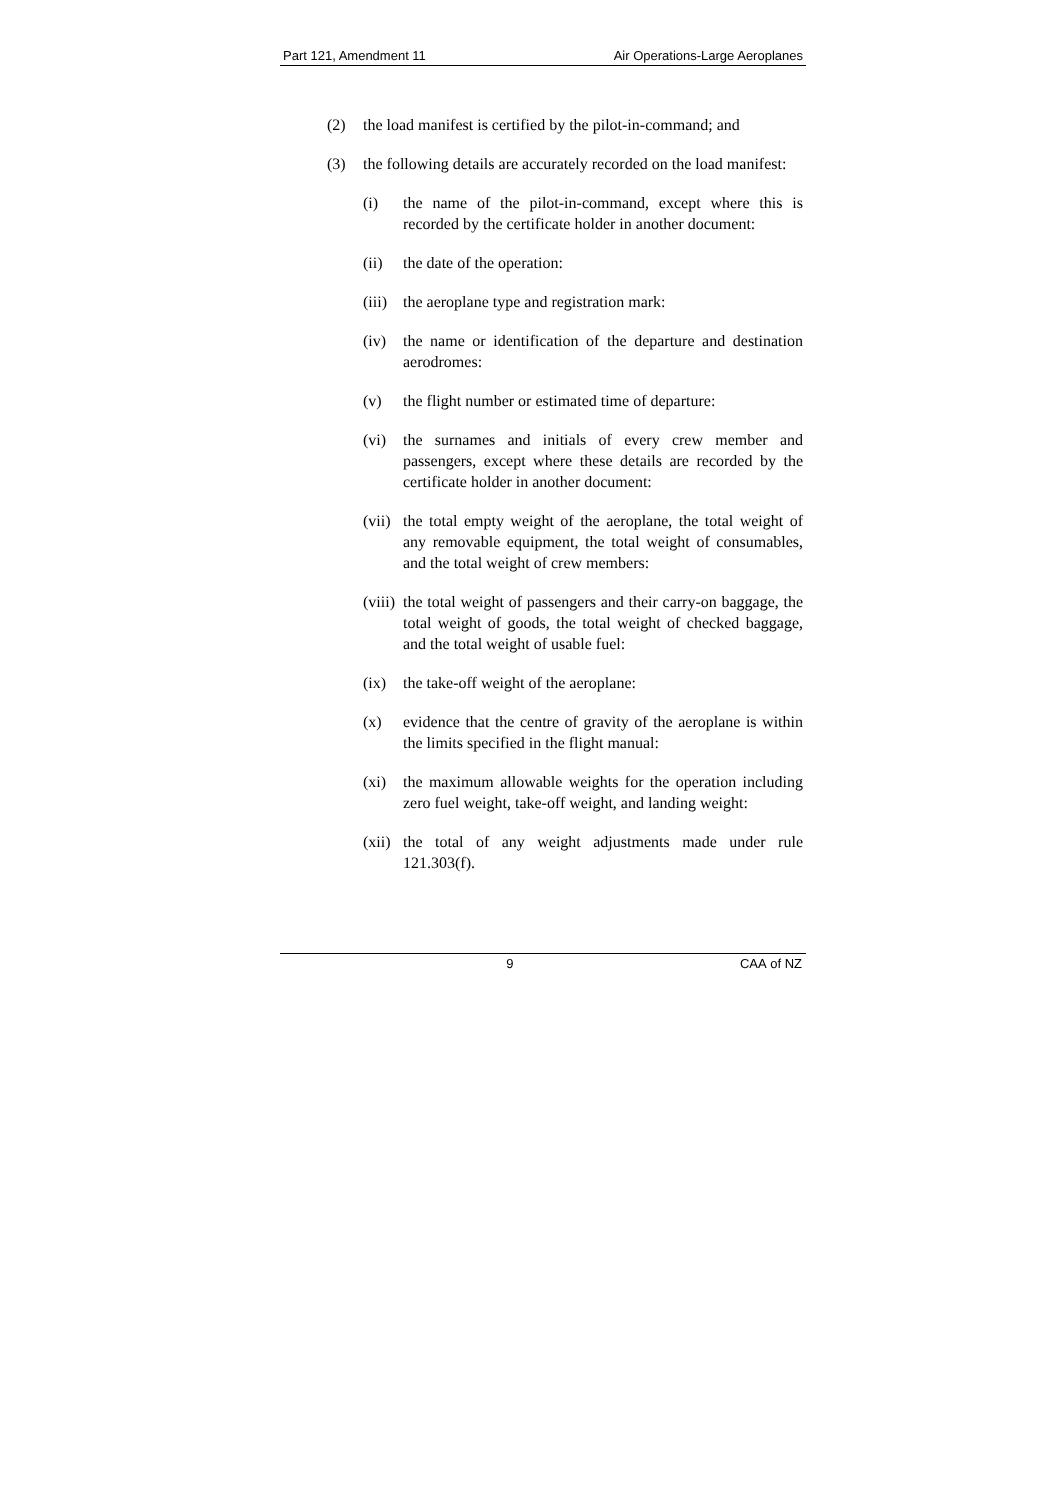Part 121, Amendment 11 Air Operations-Large Aeroplanes
(2) the load manifest is certified by the pilot-in-command; and
(3) the following details are accurately recorded on the load manifest:
(i) the name of the pilot-in-command, except where this is recorded by the certificate holder in another document:
(ii) the date of the operation:
(iii) the aeroplane type and registration mark:
(iv) the name or identification of the departure and destination aerodromes:
(v) the flight number or estimated time of departure:
(vi) the surnames and initials of every crew member and passengers, except where these details are recorded by the certificate holder in another document:
(vii) the total empty weight of the aeroplane, the total weight of any removable equipment, the total weight of consumables, and the total weight of crew members:
(viii) the total weight of passengers and their carry-on baggage, the total weight of goods, the total weight of checked baggage, and the total weight of usable fuel:
(ix) the take-off weight of the aeroplane:
(x) evidence that the centre of gravity of the aeroplane is within the limits specified in the flight manual:
(xi) the maximum allowable weights for the operation including zero fuel weight, take-off weight, and landing weight:
(xii) the total of any weight adjustments made under rule 121.303(f).
9 CAA of NZ